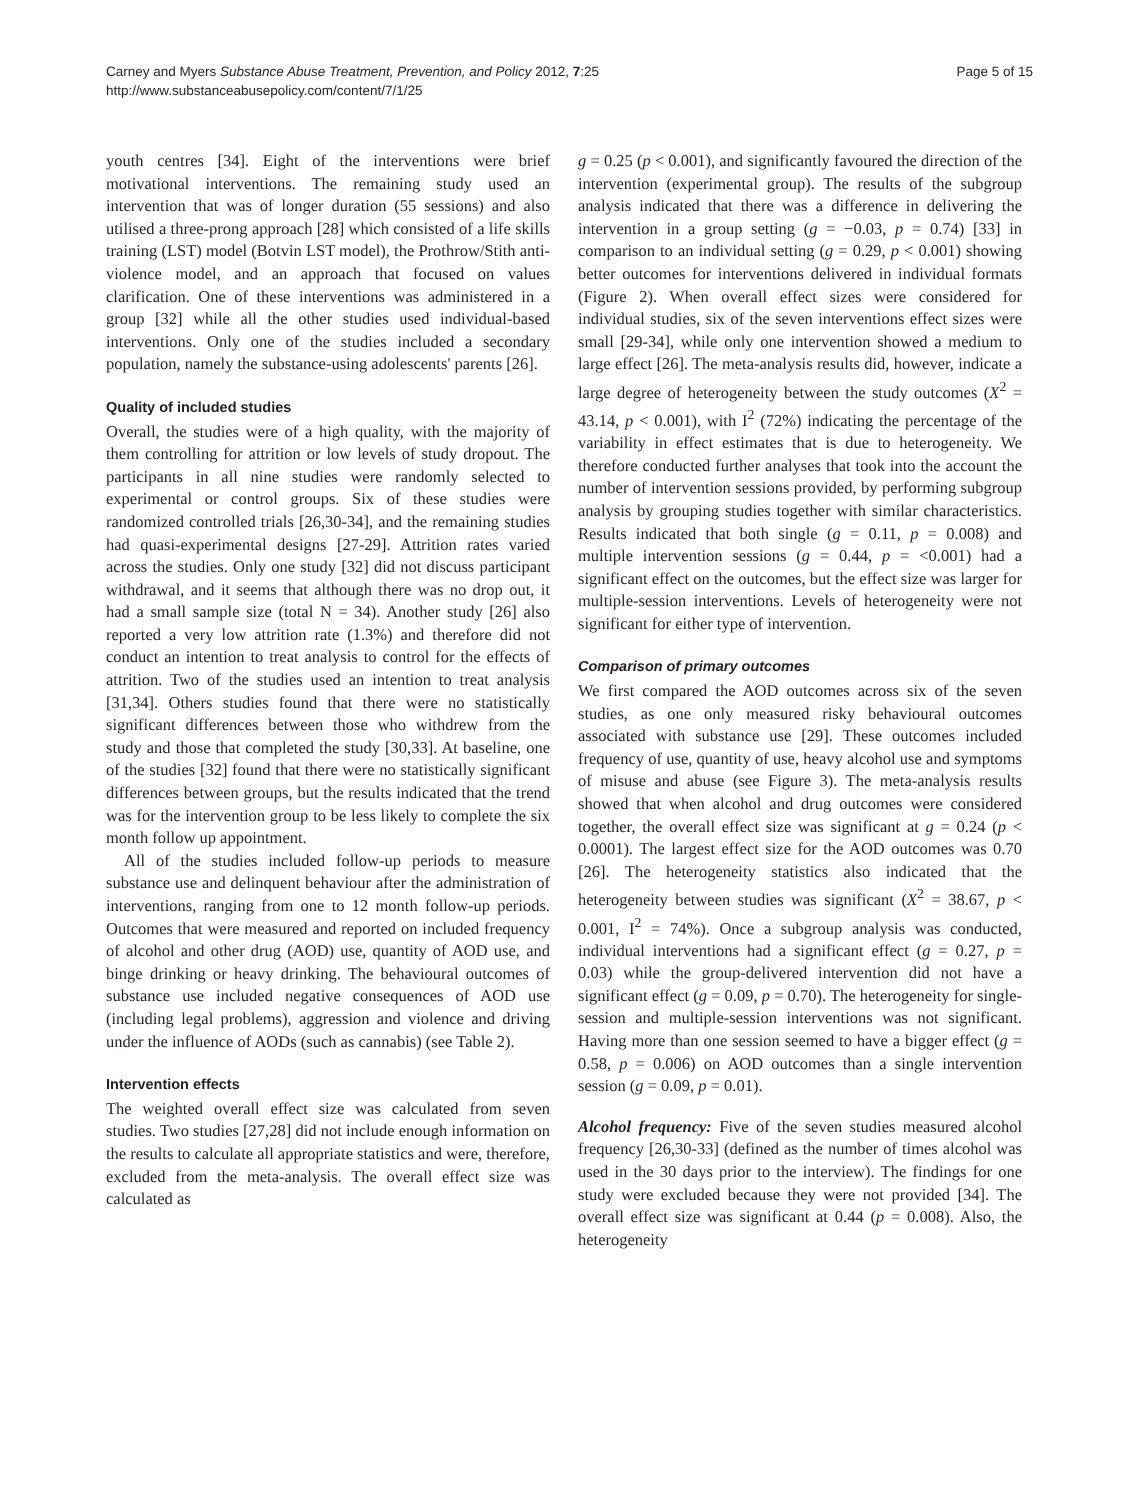Carney and Myers Substance Abuse Treatment, Prevention, and Policy 2012, 7:25
http://www.substanceabusepolicy.com/content/7/1/25
Page 5 of 15
youth centres [34]. Eight of the interventions were brief motivational interventions. The remaining study used an intervention that was of longer duration (55 sessions) and also utilised a three-prong approach [28] which consisted of a life skills training (LST) model (Botvin LST model), the Prothrow/Stith anti-violence model, and an approach that focused on values clarification. One of these interventions was administered in a group [32] while all the other studies used individual-based interventions. Only one of the studies included a secondary population, namely the substance-using adolescents' parents [26].
Quality of included studies
Overall, the studies were of a high quality, with the majority of them controlling for attrition or low levels of study dropout. The participants in all nine studies were randomly selected to experimental or control groups. Six of these studies were randomized controlled trials [26,30-34], and the remaining studies had quasi-experimental designs [27-29]. Attrition rates varied across the studies. Only one study [32] did not discuss participant withdrawal, and it seems that although there was no drop out, it had a small sample size (total N = 34). Another study [26] also reported a very low attrition rate (1.3%) and therefore did not conduct an intention to treat analysis to control for the effects of attrition. Two of the studies used an intention to treat analysis [31,34]. Others studies found that there were no statistically significant differences between those who withdrew from the study and those that completed the study [30,33]. At baseline, one of the studies [32] found that there were no statistically significant differences between groups, but the results indicated that the trend was for the intervention group to be less likely to complete the six month follow up appointment.
All of the studies included follow-up periods to measure substance use and delinquent behaviour after the administration of interventions, ranging from one to 12 month follow-up periods. Outcomes that were measured and reported on included frequency of alcohol and other drug (AOD) use, quantity of AOD use, and binge drinking or heavy drinking. The behavioural outcomes of substance use included negative consequences of AOD use (including legal problems), aggression and violence and driving under the influence of AODs (such as cannabis) (see Table 2).
Intervention effects
The weighted overall effect size was calculated from seven studies. Two studies [27,28] did not include enough information on the results to calculate all appropriate statistics and were, therefore, excluded from the meta-analysis. The overall effect size was calculated as
g = 0.25 (p < 0.001), and significantly favoured the direction of the intervention (experimental group). The results of the subgroup analysis indicated that there was a difference in delivering the intervention in a group setting (g = −0.03, p = 0.74) [33] in comparison to an individual setting (g = 0.29, p < 0.001) showing better outcomes for interventions delivered in individual formats (Figure 2). When overall effect sizes were considered for individual studies, six of the seven interventions effect sizes were small [29-34], while only one intervention showed a medium to large effect [26]. The meta-analysis results did, however, indicate a large degree of heterogeneity between the study outcomes (X<sup>2</sup> = 43.14, p < 0.001), with I<sup>2</sup> (72%) indicating the percentage of the variability in effect estimates that is due to heterogeneity. We therefore conducted further analyses that took into the account the number of intervention sessions provided, by performing subgroup analysis by grouping studies together with similar characteristics. Results indicated that both single (g = 0.11, p = 0.008) and multiple intervention sessions (g = 0.44, p = <0.001) had a significant effect on the outcomes, but the effect size was larger for multiple-session interventions. Levels of heterogeneity were not significant for either type of intervention.
Comparison of primary outcomes
We first compared the AOD outcomes across six of the seven studies, as one only measured risky behavioural outcomes associated with substance use [29]. These outcomes included frequency of use, quantity of use, heavy alcohol use and symptoms of misuse and abuse (see Figure 3). The meta-analysis results showed that when alcohol and drug outcomes were considered together, the overall effect size was significant at g = 0.24 (p < 0.0001). The largest effect size for the AOD outcomes was 0.70 [26]. The heterogeneity statistics also indicated that the heterogeneity between studies was significant (X<sup>2</sup> = 38.67, p < 0.001, I<sup>2</sup> = 74%). Once a subgroup analysis was conducted, individual interventions had a significant effect (g = 0.27, p = 0.03) while the group-delivered intervention did not have a significant effect (g = 0.09, p = 0.70). The heterogeneity for single-session and multiple-session interventions was not significant. Having more than one session seemed to have a bigger effect (g = 0.58, p = 0.006) on AOD outcomes than a single intervention session (g = 0.09, p = 0.01).
Alcohol frequency: Five of the seven studies measured alcohol frequency [26,30-33] (defined as the number of times alcohol was used in the 30 days prior to the interview). The findings for one study were excluded because they were not provided [34]. The overall effect size was significant at 0.44 (p = 0.008). Also, the heterogeneity